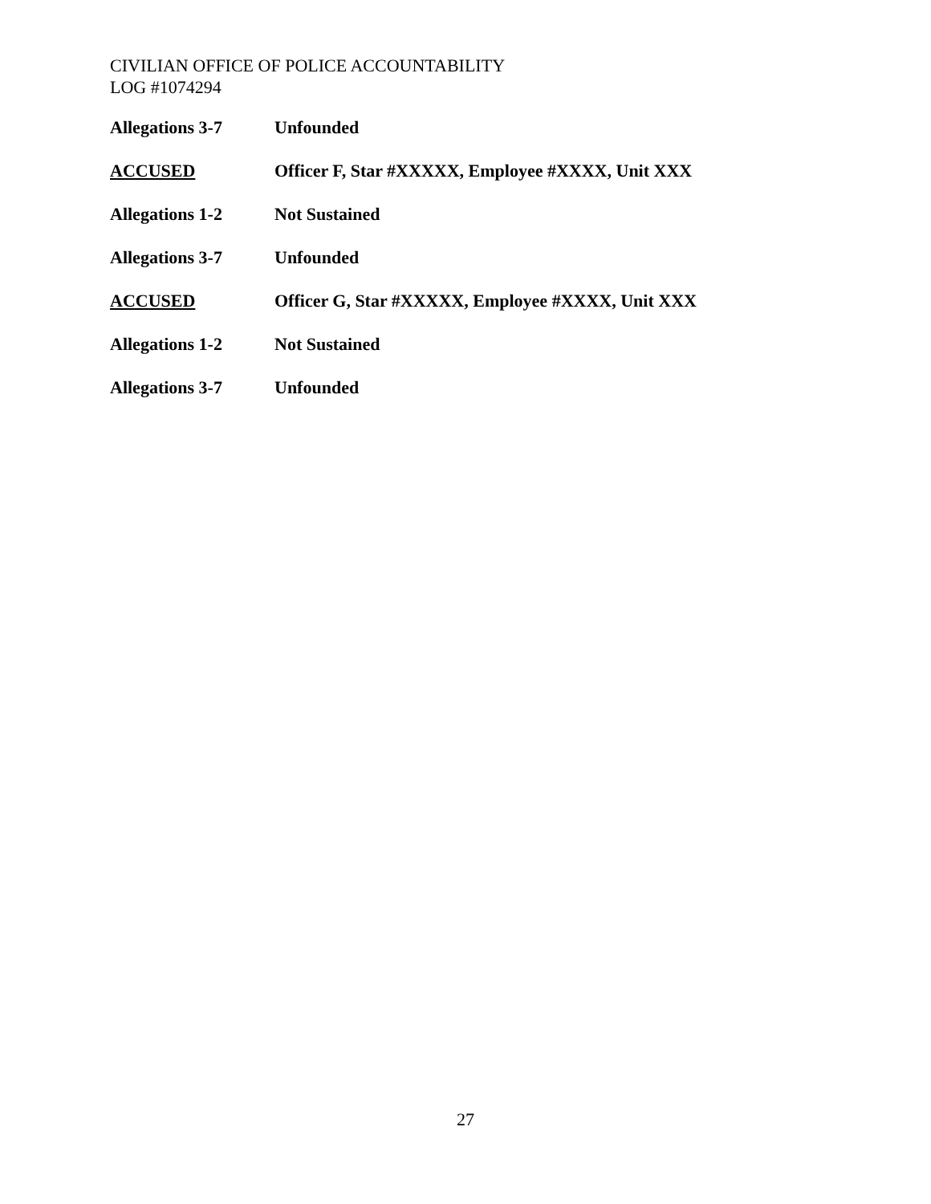CIVILIAN OFFICE OF POLICE ACCOUNTABILITY
LOG #1074294
Allegations 3-7 Unfounded
ACCUSED Officer F, Star #XXXXX, Employee #XXXX, Unit XXX
Allegations 1-2 Not Sustained
Allegations 3-7 Unfounded
ACCUSED Officer G, Star #XXXXX, Employee #XXXX, Unit XXX
Allegations 1-2 Not Sustained
Allegations 3-7 Unfounded
27